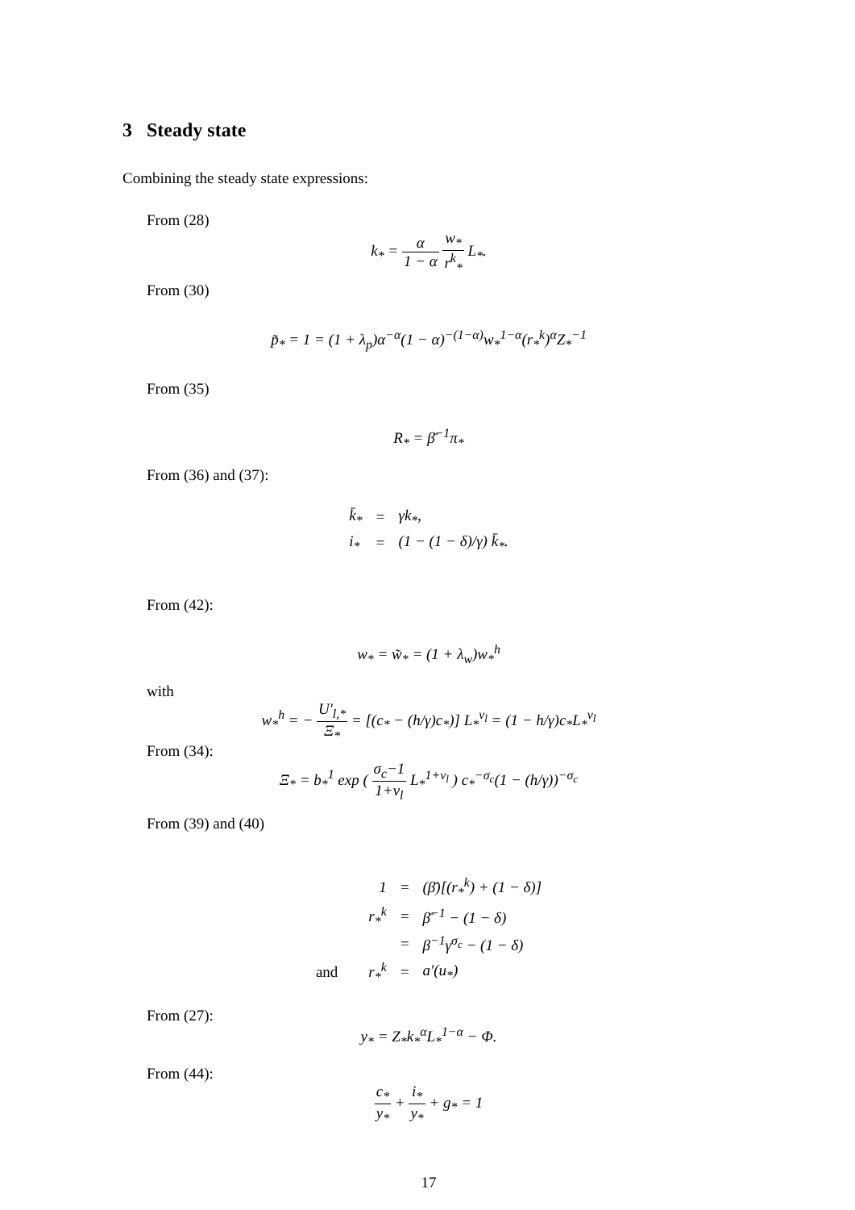3 Steady state
Combining the steady state expressions:
From (28)
k<sub>*</sub> = α 1 − α w<sub>*</sub> r<sup>k</sup><sub>*</sub> L<sub>*</sub>.
From (30)
p̃<sub>*</sub> = 1 = (1 + λ<sub>p</sub>)α<sup>−α</sup>(1 − α)<sup>−(1−α)</sup>w<sub>*</sub><sup>1−α</sup>(r<sub>*</sub><sup>k</sup>)<sup>α</sup>Z<sub>*</sub><sup>−1</sup>
From (35)
R<sub>*</sub> = β̄<sup>−1</sup>π<sub>*</sub>
From (36) and (37):
| k̄<sub>*</sub> | = | γk<sub>*</sub>, |
| i<sub>*</sub> | = | (1 − (1 − δ)/γ) k̄<sub>*</sub>. |
From (42):
w<sub>*</sub> = w̃<sub>*</sub> = (1 + λ<sub>w</sub>)w<sub>*</sub><sup>h</sup>
with
w<sub>*</sub><sup>h</sup> = − U′<sub>l,*</sub> Ξ<sub>*</sub> = [(c<sub>*</sub> − (h/γ)c<sub>*</sub>)] L<sub>*</sub><sup>ν<sub>l</sub></sup> = (1 − h/γ)c<sub>*</sub>L<sub>*</sub><sup>ν<sub>l</sub></sup>
From (34):
Ξ<sub>*</sub> = b<sub>*</sub><sup>1</sup> exp ( σ<sub>c</sub>−1 1+ν<sub>l</sub> L<sub>*</sub><sup>1+ν<sub>l</sub></sup> ) c<sub>*</sub><sup>−σ<sub>c</sub></sup>(1 − (h/γ))<sup>−σ<sub>c</sub></sup>
From (39) and (40)
| | 1 | = | (β̄)[(r<sub>*</sub><sup>k</sup>) + (1 − δ)] |
| | r<sub>*</sub><sup>k</sup> | = | β̄<sup>−1</sup> − (1 − δ) |
| | | = | β<sup>−1</sup>γ<sup>σ<sub>c</sub></sup> − (1 − δ) |
| and | r<sub>*</sub><sup>k</sup> | = | a′(u<sub>*</sub>) |
From (27):
y<sub>*</sub> = Z<sub>*</sub>k<sub>*</sub><sup>α</sup>L<sub>*</sub><sup>1−α</sup> − Φ.
From (44):
c<sub>*</sub> y<sub>*</sub> + i<sub>*</sub> y<sub>*</sub> + g<sub>*</sub> = 1
17